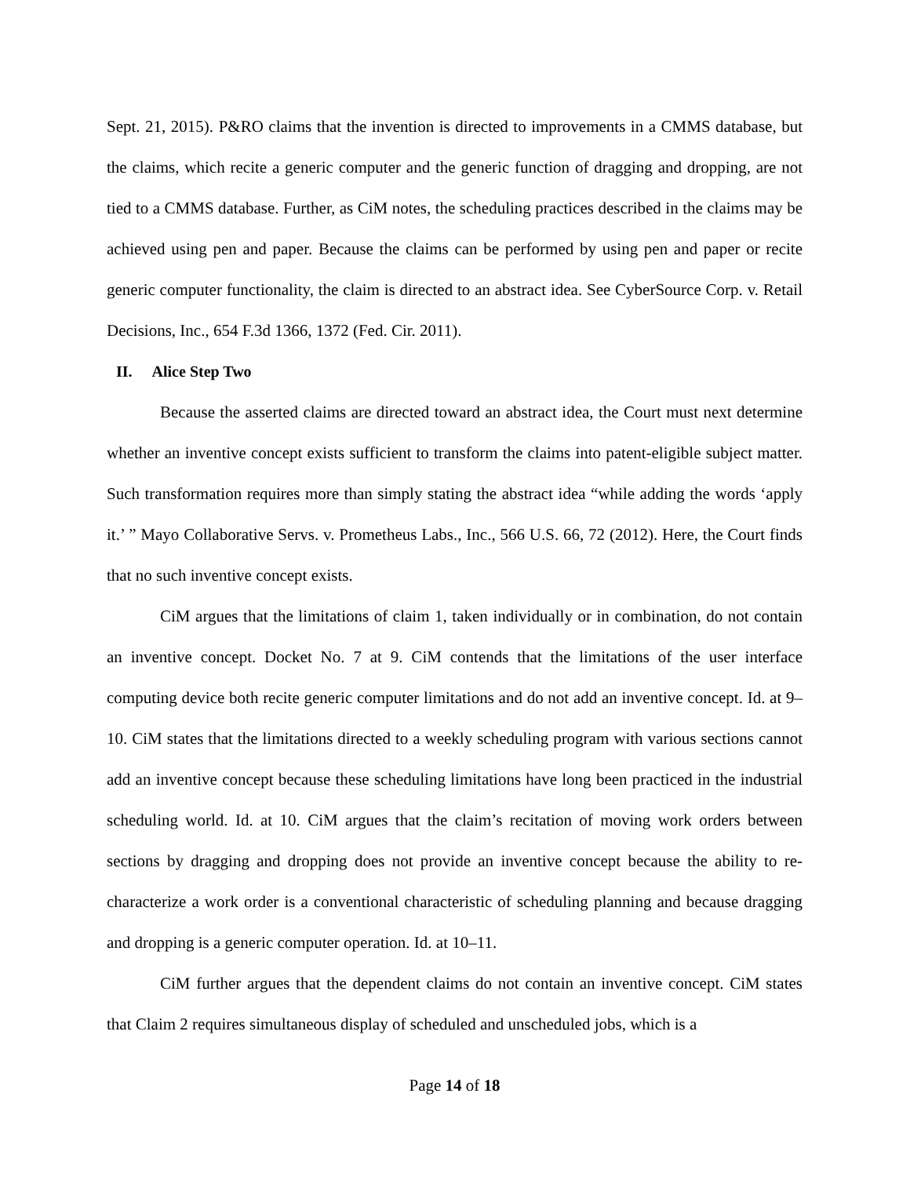Sept. 21, 2015). P&RO claims that the invention is directed to improvements in a CMMS database, but the claims, which recite a generic computer and the generic function of dragging and dropping, are not tied to a CMMS database. Further, as CiM notes, the scheduling practices described in the claims may be achieved using pen and paper. Because the claims can be performed by using pen and paper or recite generic computer functionality, the claim is directed to an abstract idea. See CyberSource Corp. v. Retail Decisions, Inc., 654 F.3d 1366, 1372 (Fed. Cir. 2011).
II. Alice Step Two
Because the asserted claims are directed toward an abstract idea, the Court must next determine whether an inventive concept exists sufficient to transform the claims into patent-eligible subject matter. Such transformation requires more than simply stating the abstract idea “while adding the words ‘apply it.’ ” Mayo Collaborative Servs. v. Prometheus Labs., Inc., 566 U.S. 66, 72 (2012). Here, the Court finds that no such inventive concept exists.
CiM argues that the limitations of claim 1, taken individually or in combination, do not contain an inventive concept. Docket No. 7 at 9. CiM contends that the limitations of the user interface computing device both recite generic computer limitations and do not add an inventive concept. Id. at 9–10. CiM states that the limitations directed to a weekly scheduling program with various sections cannot add an inventive concept because these scheduling limitations have long been practiced in the industrial scheduling world. Id. at 10. CiM argues that the claim’s recitation of moving work orders between sections by dragging and dropping does not provide an inventive concept because the ability to re-characterize a work order is a conventional characteristic of scheduling planning and because dragging and dropping is a generic computer operation. Id. at 10–11.
CiM further argues that the dependent claims do not contain an inventive concept. CiM states that Claim 2 requires simultaneous display of scheduled and unscheduled jobs, which is a
Page 14 of 18